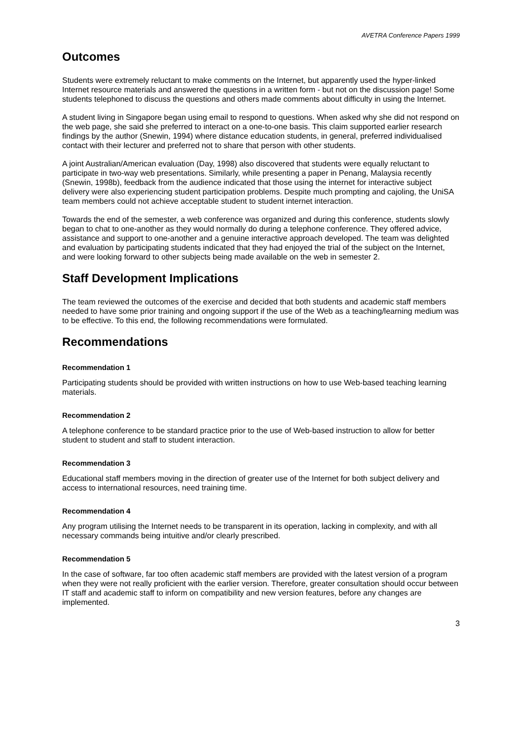AVETRA Conference Papers 1999
Outcomes
Students were extremely reluctant to make comments on the Internet, but apparently used the hyper-linked Internet resource materials and answered the questions in a written form - but not on the discussion page! Some students telephoned to discuss the questions and others made comments about difficulty in using the Internet.
A student living in Singapore began using email to respond to questions. When asked why she did not respond on the web page, she said she preferred to interact on a one-to-one basis. This claim supported earlier research findings by the author (Snewin, 1994) where distance education students, in general, preferred individualised contact with their lecturer and preferred not to share that person with other students.
A joint Australian/American evaluation (Day, 1998) also discovered that students were equally reluctant to participate in two-way web presentations. Similarly, while presenting a paper in Penang, Malaysia recently (Snewin, 1998b), feedback from the audience indicated that those using the internet for interactive subject delivery were also experiencing student participation problems. Despite much prompting and cajoling, the UniSA team members could not achieve acceptable student to student internet interaction.
Towards the end of the semester, a web conference was organized and during this conference, students slowly began to chat to one-another as they would normally do during a telephone conference. They offered advice, assistance and support to one-another and a genuine interactive approach developed. The team was delighted and evaluation by participating students indicated that they had enjoyed the trial of the subject on the Internet, and were looking forward to other subjects being made available on the web in semester 2.
Staff Development Implications
The team reviewed the outcomes of the exercise and decided that both students and academic staff members needed to have some prior training and ongoing support if the use of the Web as a teaching/learning medium was to be effective. To this end, the following recommendations were formulated.
Recommendations
Recommendation 1
Participating students should be provided with written instructions on how to use Web-based teaching learning materials.
Recommendation 2
A telephone conference to be standard practice prior to the use of Web-based instruction to allow for better student to student and staff to student interaction.
Recommendation 3
Educational staff members moving in the direction of greater use of the Internet for both subject delivery and access to international resources, need training time.
Recommendation 4
Any program utilising the Internet needs to be transparent in its operation, lacking in complexity, and with all necessary commands being intuitive and/or clearly prescribed.
Recommendation 5
In the case of software, far too often academic staff members are provided with the latest version of a program when they were not really proficient with the earlier version. Therefore, greater consultation should occur between IT staff and academic staff to inform on compatibility and new version features, before any changes are implemented.
3